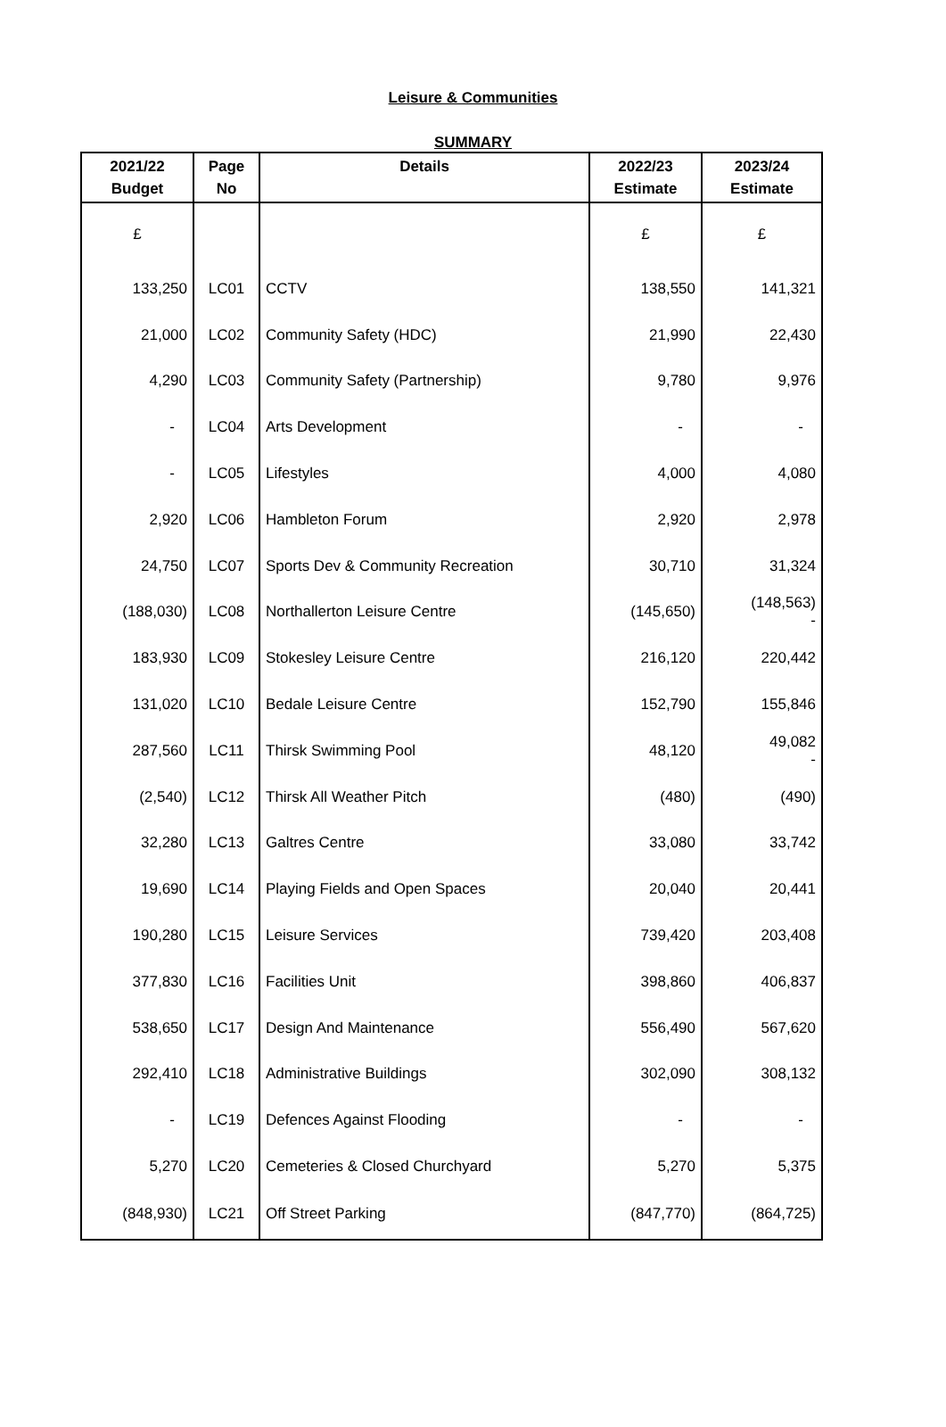Leisure & Communities
SUMMARY
| 2021/22 Budget | Page No | Details | 2022/23 Estimate | 2023/24 Estimate |
| --- | --- | --- | --- | --- |
| £ | | | £ | £ |
| 133,250 | LC01 | CCTV | 138,550 | 141,321 |
| 21,000 | LC02 | Community Safety (HDC) | 21,990 | 22,430 |
| 4,290 | LC03 | Community Safety (Partnership) | 9,780 | 9,976 |
| - | LC04 | Arts Development | - | - |
| - | LC05 | Lifestyles | 4,000 | 4,080 |
| 2,920 | LC06 | Hambleton Forum | 2,920 | 2,978 |
| 24,750 | LC07 | Sports Dev & Community Recreation | 30,710 | 31,324 |
| (188,030) | LC08 | Northallerton Leisure Centre | (145,650) | (148,563) - |
| 183,930 | LC09 | Stokesley Leisure Centre | 216,120 | 220,442 |
| 131,020 | LC10 | Bedale Leisure Centre | 152,790 | 155,846 |
| 287,560 | LC11 | Thirsk Swimming Pool | 48,120 | 49,082 - |
| (2,540) | LC12 | Thirsk All Weather Pitch | (480) | (490) |
| 32,280 | LC13 | Galtres Centre | 33,080 | 33,742 |
| 19,690 | LC14 | Playing Fields and Open Spaces | 20,040 | 20,441 |
| 190,280 | LC15 | Leisure Services | 739,420 | 203,408 |
| 377,830 | LC16 | Facilities Unit | 398,860 | 406,837 |
| 538,650 | LC17 | Design And Maintenance | 556,490 | 567,620 |
| 292,410 | LC18 | Administrative Buildings | 302,090 | 308,132 |
| - | LC19 | Defences Against Flooding | - | - |
| 5,270 | LC20 | Cemeteries & Closed Churchyard | 5,270 | 5,375 |
| (848,930) | LC21 | Off Street Parking | (847,770) | (864,725) |